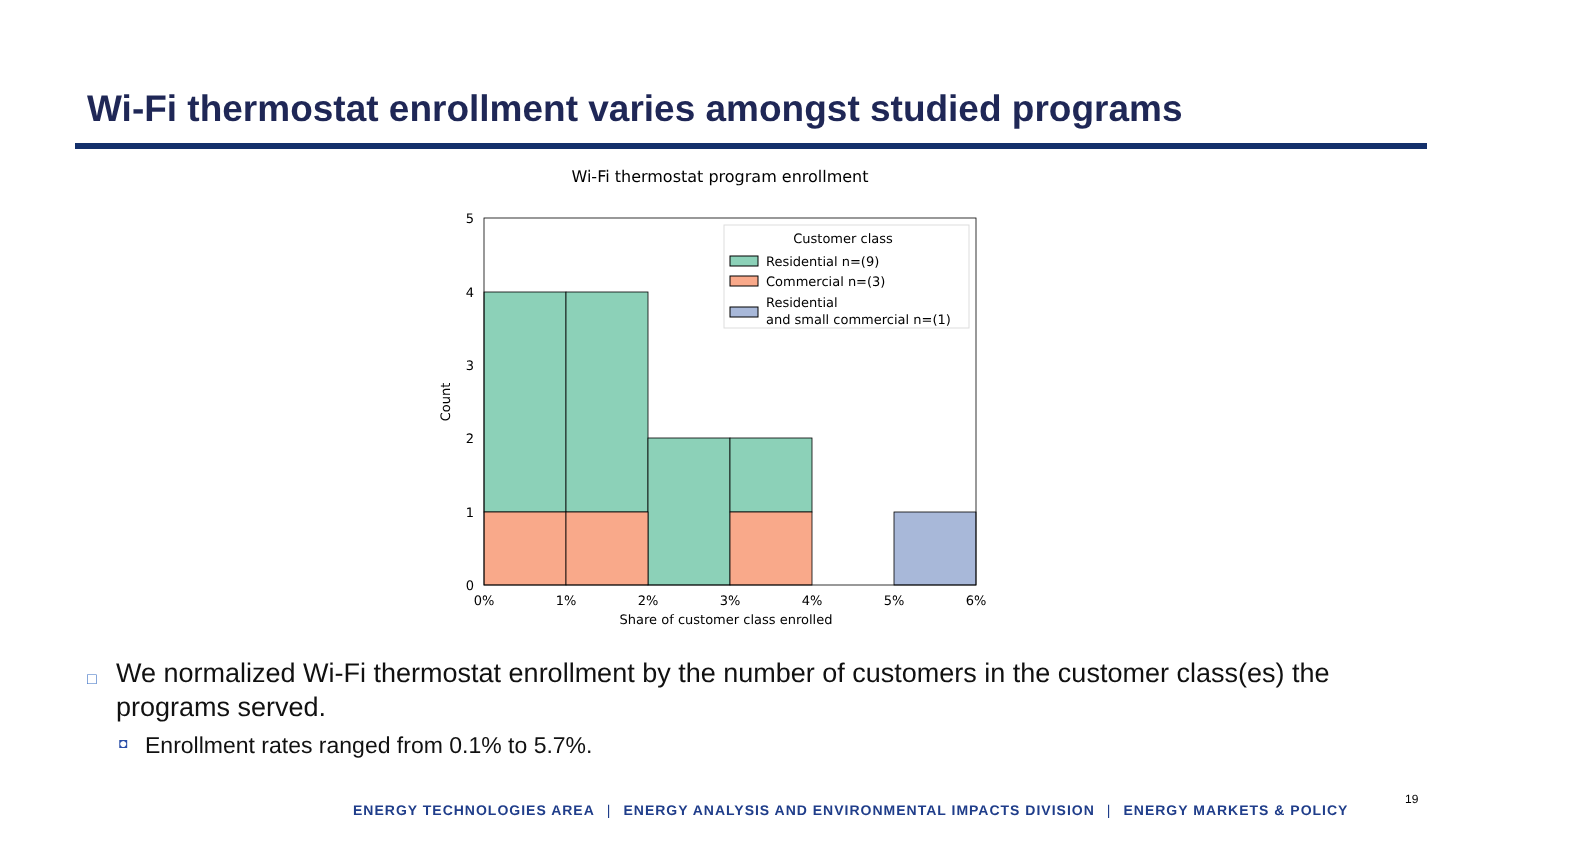Wi-Fi thermostat enrollment varies amongst studied programs
Wi-Fi thermostat program enrollment
5
4
3
2
1
0
0%
1%
2%
3%
4%
5%
6%
Share of customer class enrolled
Count
Customer class
Residential n=(9)
Commercial n=(3)
Residential
and small commercial n=(1)
□ We normalized Wi-Fi thermostat enrollment by the number of customers in the customer class(es) the programs served.
◘ Enrollment rates ranged from 0.1% to 5.7%.
ENERGY TECHNOLOGIES AREA | ENERGY ANALYSIS AND ENVIRONMENTAL IMPACTS DIVISION | ENERGY MARKETS & POLICY
19